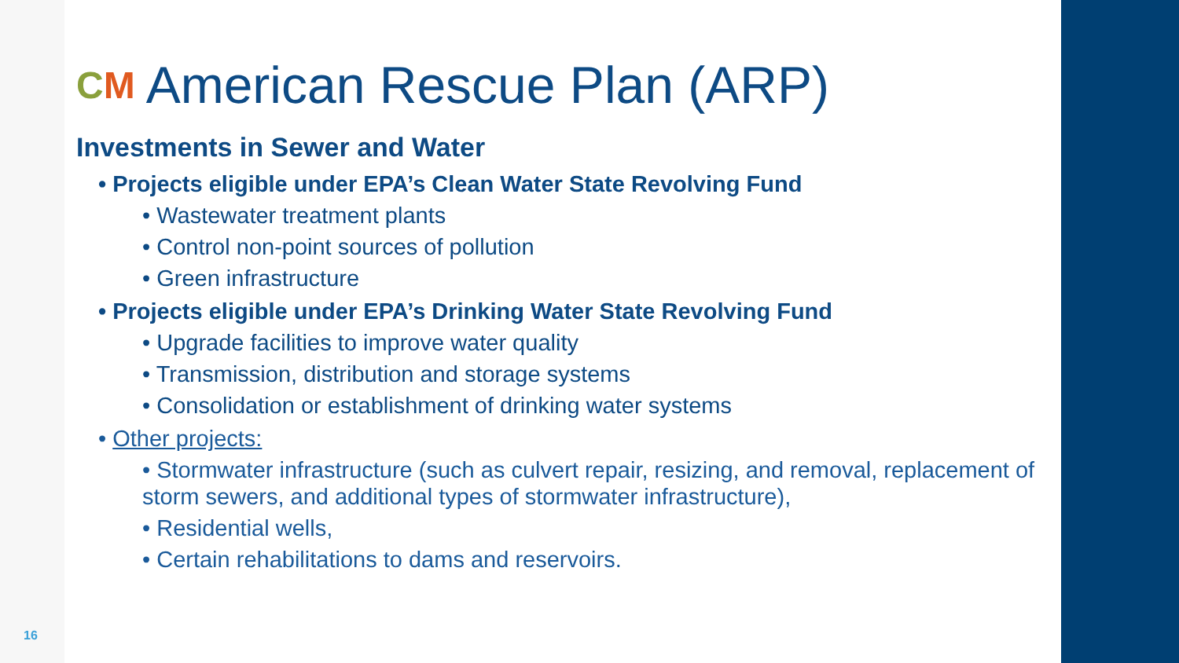CM American Rescue Plan (ARP)
Investments in Sewer and Water
• Projects eligible under EPA’s Clean Water State Revolving Fund
• Wastewater treatment plants
• Control non-point sources of pollution
• Green infrastructure
• Projects eligible under EPA’s Drinking Water State Revolving Fund
• Upgrade facilities to improve water quality
• Transmission, distribution and storage systems
• Consolidation or establishment of drinking water systems
• Other projects:
• Stormwater infrastructure (such as culvert repair, resizing, and removal, replacement of storm sewers, and additional types of stormwater infrastructure),
• Residential wells,
• Certain rehabilitations to dams and reservoirs.
16